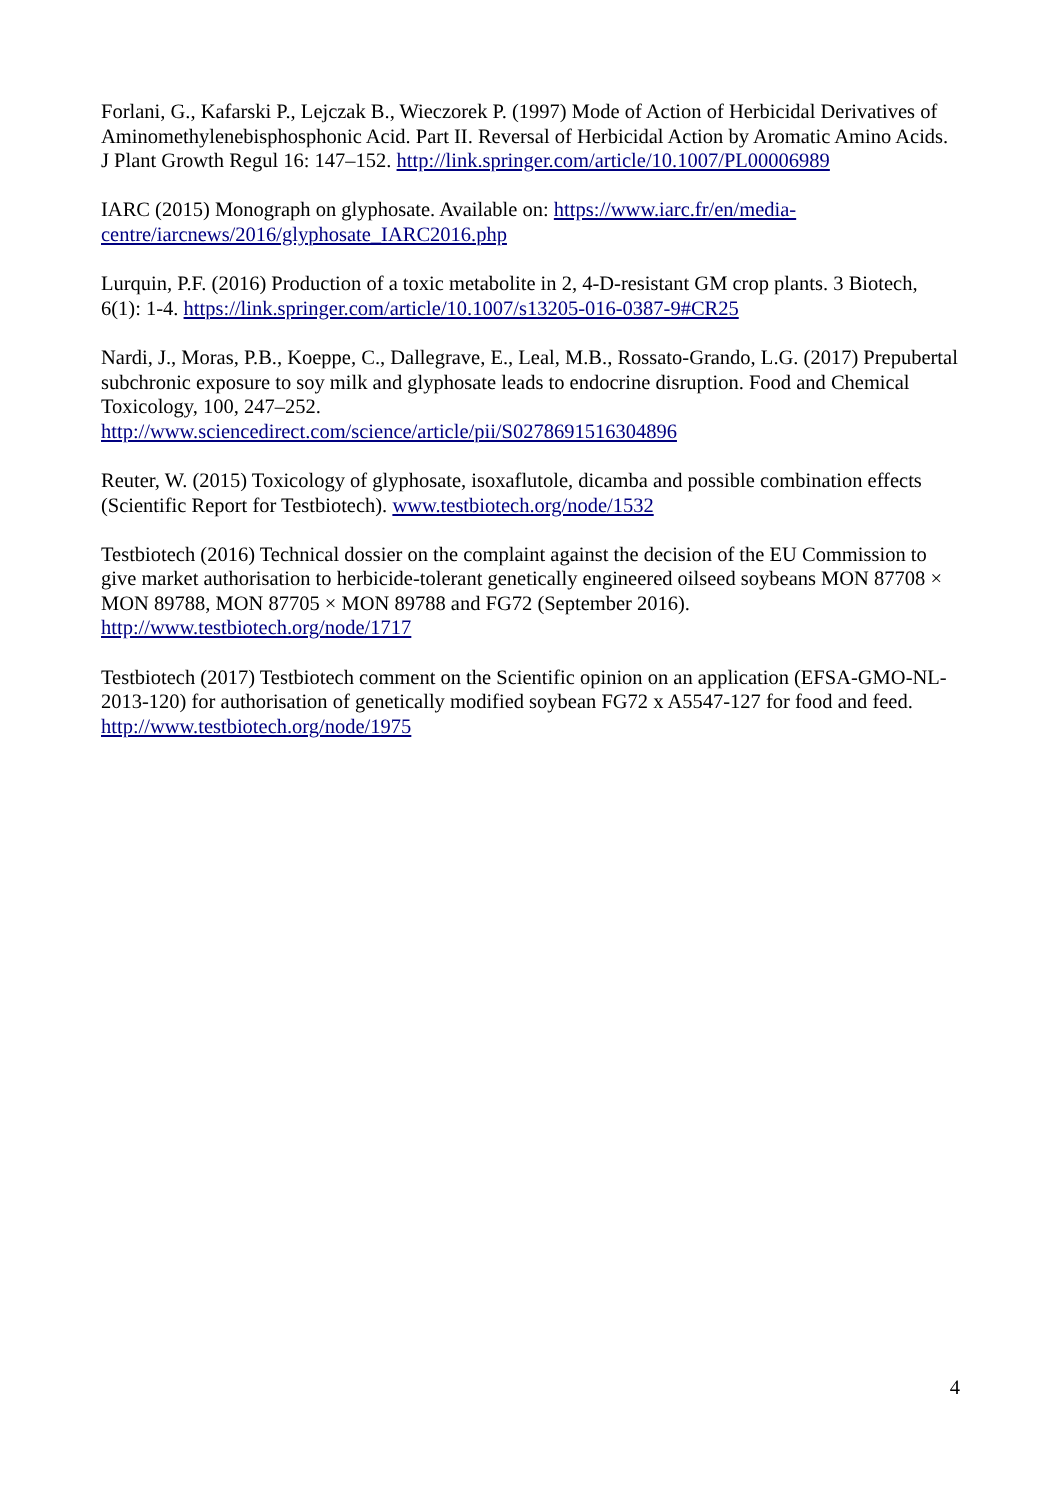Forlani, G., Kafarski P., Lejczak B., Wieczorek P. (1997) Mode of Action of Herbicidal Derivatives of Aminomethylenebisphosphonic Acid. Part II. Reversal of Herbicidal Action by Aromatic Amino Acids. J Plant Growth Regul 16: 147–152. http://link.springer.com/article/10.1007/PL00006989
IARC (2015) Monograph on glyphosate. Available on: https://www.iarc.fr/en/media-centre/iarcnews/2016/glyphosate_IARC2016.php
Lurquin, P.F. (2016) Production of a toxic metabolite in 2, 4-D-resistant GM crop plants. 3 Biotech, 6(1): 1-4. https://link.springer.com/article/10.1007/s13205-016-0387-9#CR25
Nardi, J., Moras, P.B., Koeppe, C., Dallegrave, E., Leal, M.B., Rossato-Grando, L.G. (2017) Prepubertal subchronic exposure to soy milk and glyphosate leads to endocrine disruption. Food and Chemical Toxicology, 100, 247–252.
http://www.sciencedirect.com/science/article/pii/S0278691516304896
Reuter, W. (2015) Toxicology of glyphosate, isoxaflutole, dicamba and possible combination effects (Scientific Report for Testbiotech). www.testbiotech.org/node/1532
Testbiotech (2016) Technical dossier on the complaint against the decision of the EU Commission to give market authorisation to herbicide-tolerant genetically engineered oilseed soybeans MON 87708 × MON 89788, MON 87705 × MON 89788 and FG72 (September 2016).
http://www.testbiotech.org/node/1717
Testbiotech (2017) Testbiotech comment on the Scientific opinion on an application (EFSA-GMO-NL-2013-120) for authorisation of genetically modified soybean FG72 x A5547-127 for food and feed. http://www.testbiotech.org/node/1975
4